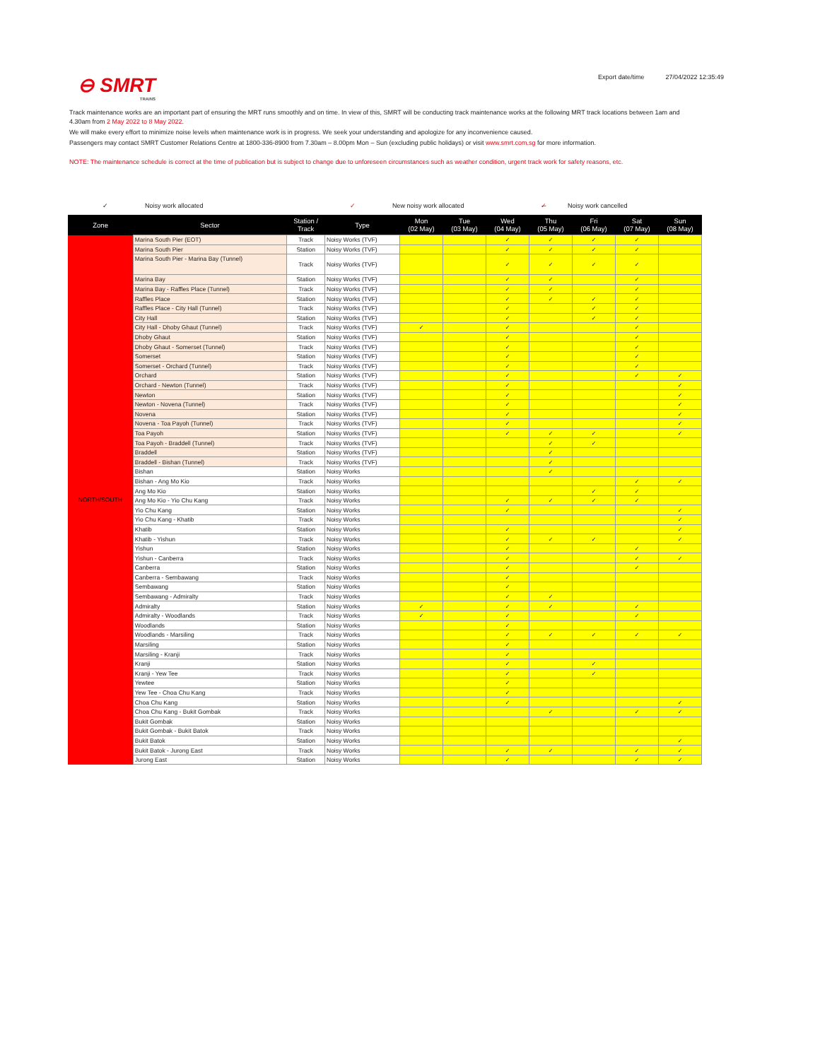⊖ SMRT
TRAINS
Export date/time 27/04/2022 12:35:49
Track maintenance works are an important part of ensuring the MRT runs smoothly and on time. In view of this, SMRT will be conducting track maintenance works at the following MRT track locations between 1am and 4.30am from 2 May 2022 to 8 May 2022.
We will make every effort to minimize noise levels when maintenance work is in progress. We seek your understanding and apologize for any inconvenience caused.
Passengers may contact SMRT Customer Relations Centre at 1800-336-8900 from 7.30am – 8.00pm Mon – Sun (excluding public holidays) or visit www.smrt.com.sg for more information.
NOTE: The maintenance schedule is correct at the time of publication but is subject to change due to unforeseen circumstances such as weather condition, urgent track work for safety reasons, etc.
✓ Noisy work allocated ✓ New noisy work allocated ✓̶ Noisy work cancelled
| Zone | Sector | Station / Track | Type | Mon (02 May) | Tue (03 May) | Wed (04 May) | Thu (05 May) | Fri (06 May) | Sat (07 May) | Sun (08 May) |
| --- | --- | --- | --- | --- | --- | --- | --- | --- | --- | --- |
| NORTH/SOUTH | Marina South Pier (EOT) | Track | Noisy Works (TVF) | | | ✓ | ✓ | ✓ | ✓ | |
| | Marina South Pier | Station | Noisy Works (TVF) | | | ✓ | ✓ | ✓ | ✓ | |
| | Marina South Pier - Marina Bay (Tunnel) | Track | Noisy Works (TVF) | | | ✓ | ✓ | ✓ | ✓ | |
| | Marina Bay | Station | Noisy Works (TVF) | | | ✓ | ✓ | | ✓ | |
| | Marina Bay - Raffles Place (Tunnel) | Track | Noisy Works (TVF) | | | ✓ | ✓ | | ✓ | |
| | Raffles Place | Station | Noisy Works (TVF) | | | ✓ | ✓ | ✓ | ✓ | |
| | Raffles Place - City Hall (Tunnel) | Track | Noisy Works (TVF) | | | ✓ | | ✓ | ✓ | |
| | City Hall | Station | Noisy Works (TVF) | | | ✓ | | ✓ | ✓ | |
| | City Hall - Dhoby Ghaut (Tunnel) | Track | Noisy Works (TVF) | ✓ | | ✓ | | | ✓ | |
| | Dhoby Ghaut | Station | Noisy Works (TVF) | | | ✓ | | | ✓ | |
| | Dhoby Ghaut - Somerset (Tunnel) | Track | Noisy Works (TVF) | | | ✓ | | | ✓ | |
| | Somerset | Station | Noisy Works (TVF) | | | ✓ | | | ✓ | |
| | Somerset - Orchard (Tunnel) | Track | Noisy Works (TVF) | | | ✓ | | | ✓ | |
| | Orchard | Station | Noisy Works (TVF) | | | ✓ | | | ✓ | ✓ |
| | Orchard - Newton (Tunnel) | Track | Noisy Works (TVF) | | | ✓ | | | | ✓ |
| | Newton | Station | Noisy Works (TVF) | | | ✓ | | | | ✓ |
| | Newton - Novena (Tunnel) | Track | Noisy Works (TVF) | | | ✓ | | | | ✓ |
| | Novena | Station | Noisy Works (TVF) | | | ✓ | | | | ✓ |
| | Novena - Toa Payoh (Tunnel) | Track | Noisy Works (TVF) | | | ✓ | | | | ✓ |
| | Toa Payoh | Station | Noisy Works (TVF) | | | ✓ | ✓ | ✓ | | ✓ |
| | Toa Payoh - Braddell (Tunnel) | Track | Noisy Works (TVF) | | | | ✓ | ✓ | | |
| | Braddell | Station | Noisy Works (TVF) | | | | ✓ | | | |
| | Braddell - Bishan (Tunnel) | Track | Noisy Works (TVF) | | | | ✓ | | | |
| | Bishan | Station | Noisy Works | | | | ✓ | | | |
| | Bishan - Ang Mo Kio | Track | Noisy Works | | | | | | ✓ | ✓ |
| | Ang Mo Kio | Station | Noisy Works | | | | | ✓ | ✓ | |
| | Ang Mo Kio - Yio Chu Kang | Track | Noisy Works | | | ✓ | ✓ | ✓ | ✓ | |
| | Yio Chu Kang | Station | Noisy Works | | | ✓ | | | | ✓ |
| | Yio Chu Kang - Khatib | Track | Noisy Works | | | | | | | ✓ |
| | Khatib | Station | Noisy Works | | | ✓ | | | | ✓ |
| | Khatib - Yishun | Track | Noisy Works | | | ✓ | ✓ | ✓ | | ✓ |
| | Yishun | Station | Noisy Works | | | ✓ | | | ✓ | |
| | Yishun - Canberra | Track | Noisy Works | | | ✓ | | | ✓ | ✓ |
| | Canberra | Station | Noisy Works | | | ✓ | | | ✓ | |
| | Canberra - Sembawang | Track | Noisy Works | | | ✓ | | | | |
| | Sembawang | Station | Noisy Works | | | ✓ | | | | |
| | Sembawang - Admiralty | Track | Noisy Works | | | ✓ | ✓ | | | |
| | Admiralty | Station | Noisy Works | ✓ | | ✓ | ✓ | | ✓ | |
| | Admiralty - Woodlands | Track | Noisy Works | ✓ | | ✓ | | | ✓ | |
| | Woodlands | Station | Noisy Works | | | ✓ | | | | |
| | Woodlands - Marsiling | Track | Noisy Works | | | ✓ | ✓ | ✓ | ✓ | ✓ |
| | Marsiling | Station | Noisy Works | | | ✓ | | | | |
| | Marsiling - Kranji | Track | Noisy Works | | | ✓ | | | | |
| | Kranji | Station | Noisy Works | | | ✓ | | ✓ | | |
| | Kranji - Yew Tee | Track | Noisy Works | | | ✓ | | ✓ | | |
| | Yewtee | Station | Noisy Works | | | ✓ | | | | |
| | Yew Tee - Choa Chu Kang | Track | Noisy Works | | | ✓ | | | | |
| | Choa Chu Kang | Station | Noisy Works | | | ✓ | | | | ✓ |
| | Choa Chu Kang - Bukit Gombak | Track | Noisy Works | | | | ✓ | | ✓ | ✓ |
| | Bukit Gombak | Station | Noisy Works | | | | | | | |
| | Bukit Gombak - Bukit Batok | Track | Noisy Works | | | | | | | |
| | Bukit Batok | Station | Noisy Works | | | | | | | ✓ |
| | Bukit Batok - Jurong East | Track | Noisy Works | | | ✓ | ✓ | | ✓ | ✓ |
| | Jurong East | Station | Noisy Works | | | ✓ | | | ✓ | ✓ |